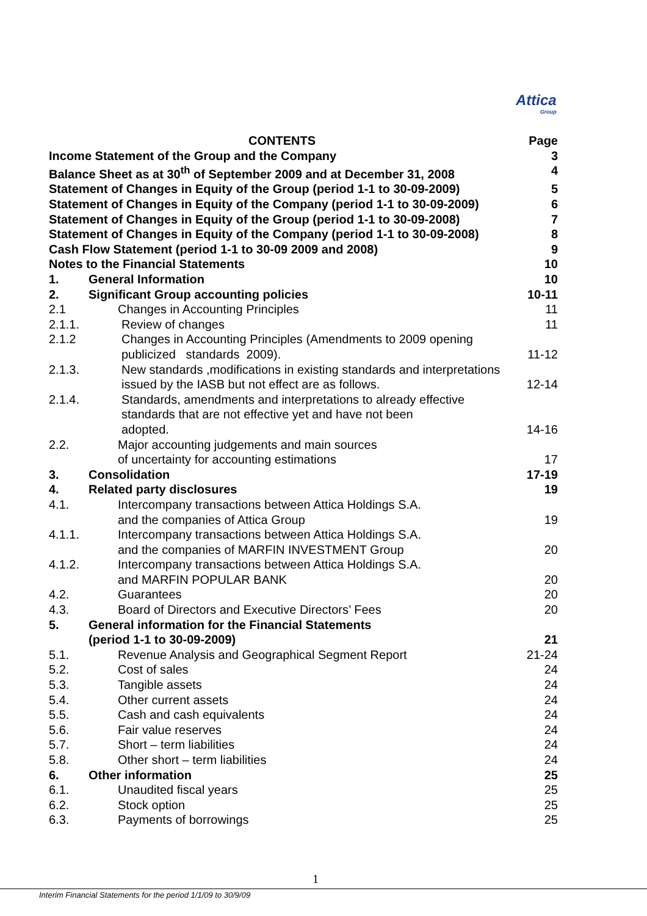Attica
Group
CONTENTS Page
Income Statement of the Group and the Company
3
Balance Sheet as at 30<sup>th</sup> of September 2009 and at December 31, 2008
4
Statement of Changes in Equity of the Group (period 1-1 to 30-09-2009)
5
Statement of Changes in Equity of the Company (period 1-1 to 30-09-2009)
6
Statement of Changes in Equity of the Group (period 1-1 to 30-09-2008)
7
Statement of Changes in Equity of the Company (period 1-1 to 30-09-2008)
8
Cash Flow Statement (period 1-1 to 30-09 2009 and 2008)
9
Notes to the Financial Statements
10
1. General Information 10
2. Significant Group accounting policies
10-11
2.1 Changes in Accounting Principles
11
2.1.1.
Review of changes 11
2.1.2 Changes in Accounting Principles (Amendments to 2009 opening
publicized standards 2009).
11-12
2.1.3.
New standards ,modifications in existing standards and interpretations
issued by the IASB but not effect are as follows.
12-14
2.1.4.
Standards, amendments and interpretations to already effective
standards that are not effective yet and have not been
adopted.
14-16
2.2. Major accounting judgements and main sources
of uncertainty for accounting estimations
17
3. Consolidation 17-19
4. Related party disclosures 19
4.1. Intercompany transactions between Attica Holdings S.A.
and the companies of Attica Group
19
4.1.1.
Intercompany transactions between Attica Holdings S.A.
and the companies of MARFIN INVESTMENT Group
20
4.1.2.
Intercompany transactions between Attica Holdings S.A.
and MARFIN POPULAR BANK
20
4.2. Guarantees 20
4.3. Board of Directors and Executive Directors’ Fees
20
5. General information for the Financial Statements
(period 1-1 to 30-09-2009)
21
5.1. Revenue Analysis and Geographical Segment Report
21-24
5.2. Cost of sales 24
5.3. Tangible assets 24
5.4. Other current assets 24
5.5. Cash and cash equivalents 24
5.6. Fair value reserves 24
5.7. Short – term liabilities 24
5.8. Other short – term liabilities 24
6. Other information 25
6.1. Unaudited fiscal years 25
6.2. Stock option 25
6.3. Payments of borrowings 25
1
Interim Financial Statements for the period 1/1/09 to 30/9/09